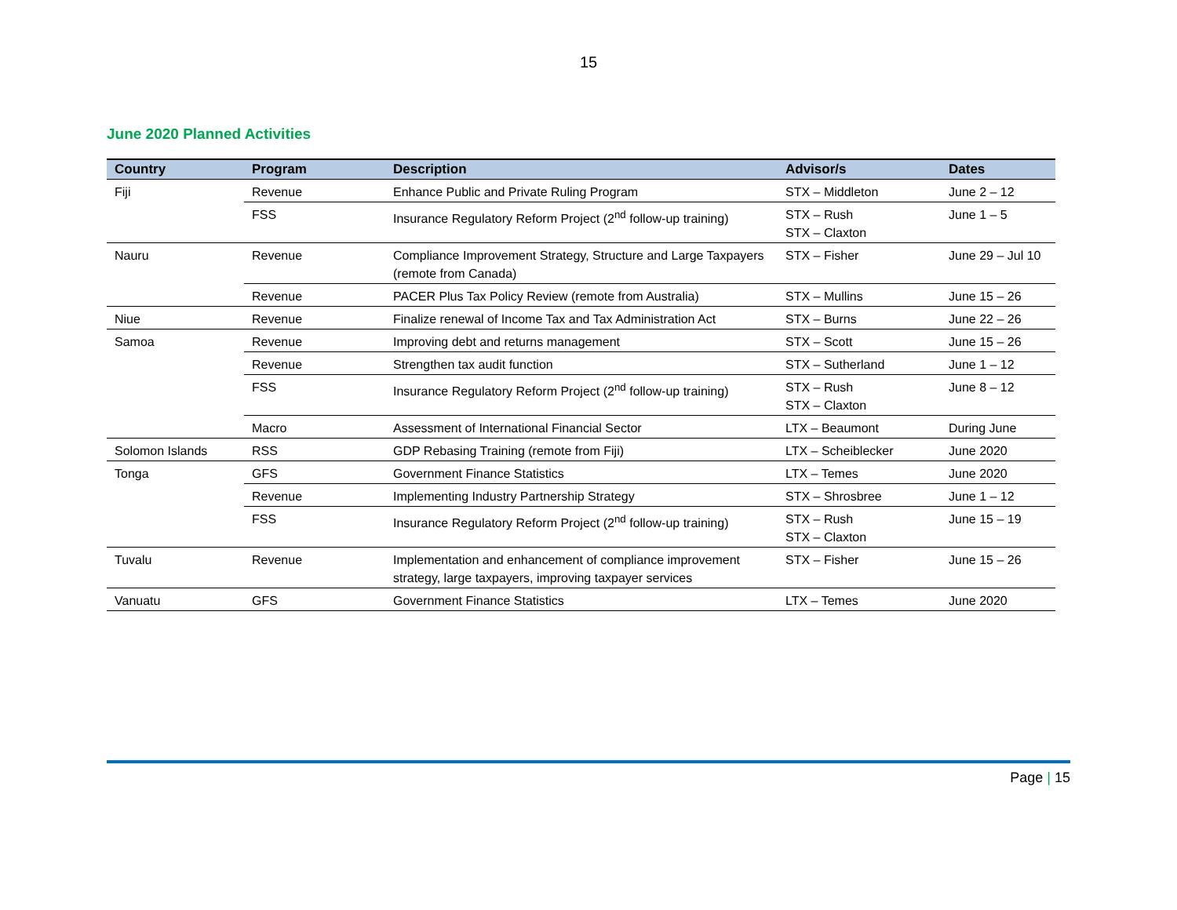15
June 2020 Planned Activities
| Country | Program | Description | Advisor/s | Dates |
| --- | --- | --- | --- | --- |
| Fiji | Revenue | Enhance Public and Private Ruling Program | STX – Middleton | June 2 – 12 |
| | FSS | Insurance Regulatory Reform Project (2<sup>nd</sup> follow-up training) | STX – Rush STX – Claxton | June 1 – 5 |
| Nauru | Revenue | Compliance Improvement Strategy, Structure and Large Taxpayers (remote from Canada) | STX – Fisher | June 29 – Jul 10 |
| | Revenue | PACER Plus Tax Policy Review (remote from Australia) | STX – Mullins | June 15 – 26 |
| Niue | Revenue | Finalize renewal of Income Tax and Tax Administration Act | STX – Burns | June 22 – 26 |
| Samoa | Revenue | Improving debt and returns management | STX – Scott | June 15 – 26 |
| | Revenue | Strengthen tax audit function | STX – Sutherland | June 1 – 12 |
| | FSS | Insurance Regulatory Reform Project (2<sup>nd</sup> follow-up training) | STX – Rush STX – Claxton | June 8 – 12 |
| | Macro | Assessment of International Financial Sector | LTX – Beaumont | During June |
| Solomon Islands | RSS | GDP Rebasing Training (remote from Fiji) | LTX – Scheiblecker | June 2020 |
| Tonga | GFS | Government Finance Statistics | LTX – Temes | June 2020 |
| | Revenue | Implementing Industry Partnership Strategy | STX – Shrosbree | June 1 – 12 |
| | FSS | Insurance Regulatory Reform Project (2<sup>nd</sup> follow-up training) | STX – Rush STX – Claxton | June 15 – 19 |
| Tuvalu | Revenue | Implementation and enhancement of compliance improvement strategy, large taxpayers, improving taxpayer services | STX – Fisher | June 15 – 26 |
| Vanuatu | GFS | Government Finance Statistics | LTX – Temes | June 2020 |
Page | 15